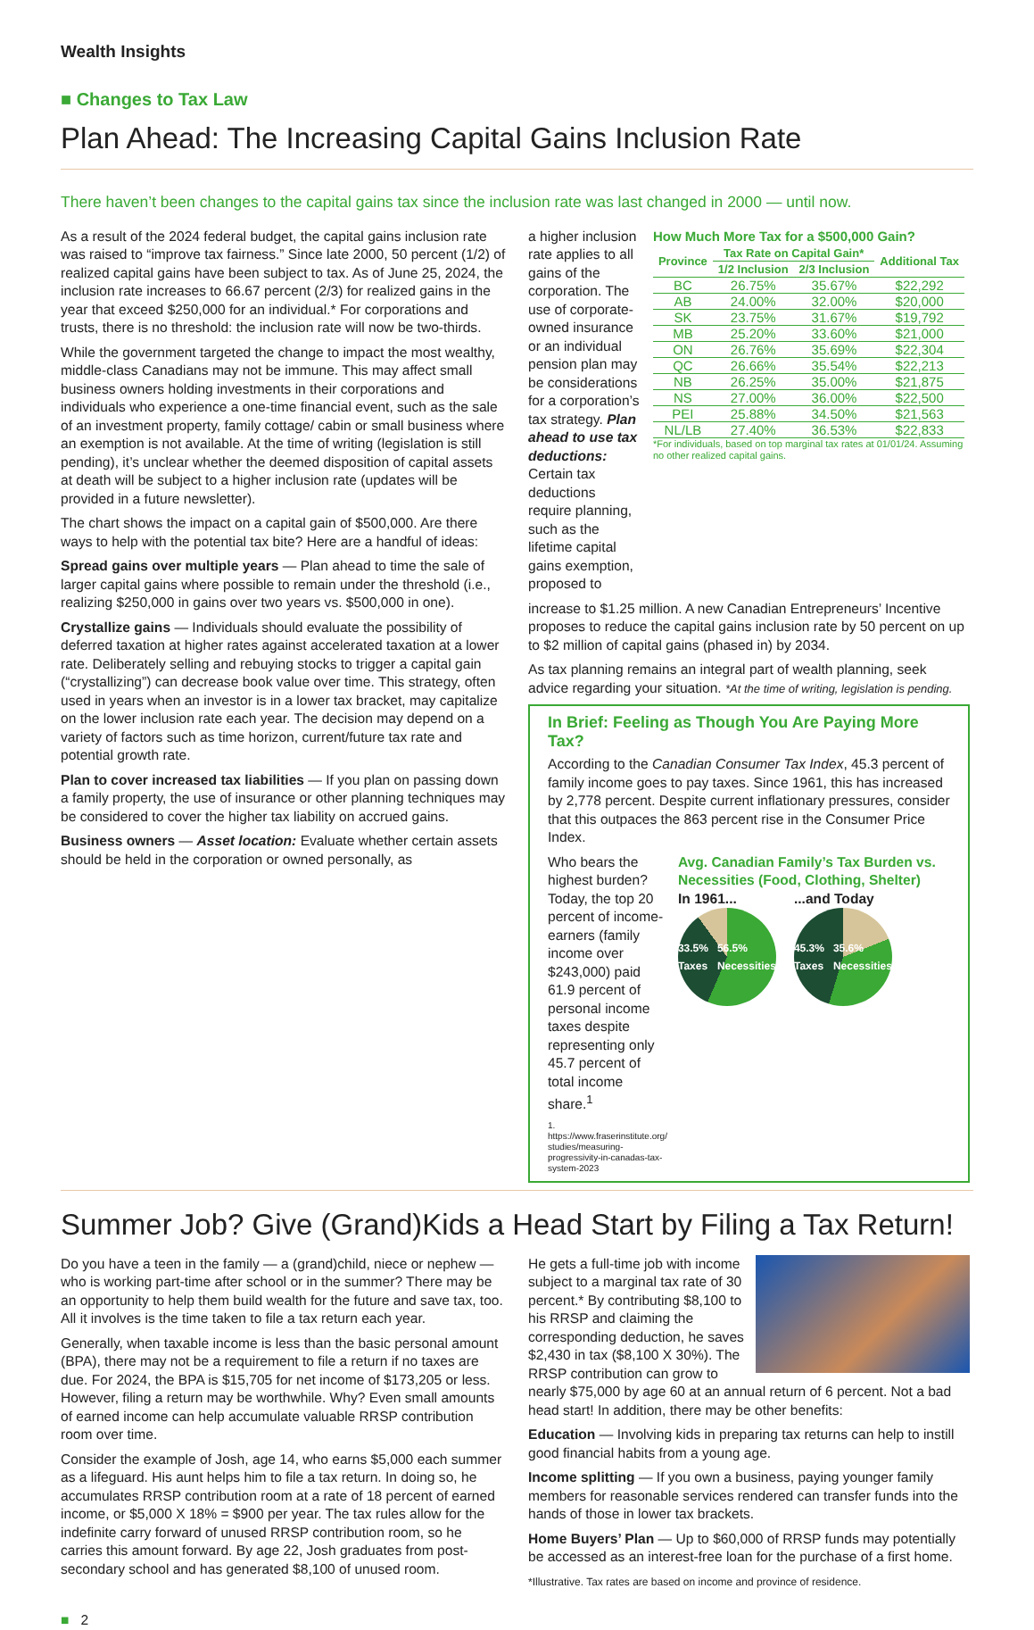Wealth Insights
■ Changes to Tax Law
Plan Ahead: The Increasing Capital Gains Inclusion Rate
There haven’t been changes to the capital gains tax since the inclusion rate was last changed in 2000 — until now.
As a result of the 2024 federal budget, the capital gains inclusion rate was raised to “improve tax fairness.” Since late 2000, 50 percent (1/2) of realized capital gains have been subject to tax. As of June 25, 2024, the inclusion rate increases to 66.67 percent (2/3) for realized gains in the year that exceed $250,000 for an individual.* For corporations and trusts, there is no threshold: the inclusion rate will now be two-thirds.
While the government targeted the change to impact the most wealthy, middle-class Canadians may not be immune. This may affect small business owners holding investments in their corporations and individuals who experience a one-time financial event, such as the sale of an investment property, family cottage/ cabin or small business where an exemption is not available. At the time of writing (legislation is still pending), it’s unclear whether the deemed disposition of capital assets at death will be subject to a higher inclusion rate (updates will be provided in a future newsletter).
The chart shows the impact on a capital gain of $500,000. Are there ways to help with the potential tax bite? Here are a handful of ideas:
Spread gains over multiple years — Plan ahead to time the sale of larger capital gains where possible to remain under the threshold (i.e., realizing $250,000 in gains over two years vs. $500,000 in one).
Crystallize gains — Individuals should evaluate the possibility of deferred taxation at higher rates against accelerated taxation at a lower rate. Deliberately selling and rebuying stocks to trigger a capital gain (“crystallizing”) can decrease book value over time. This strategy, often used in years when an investor is in a lower tax bracket, may capitalize on the lower inclusion rate each year. The decision may depend on a variety of factors such as time horizon, current/future tax rate and potential growth rate.
Plan to cover increased tax liabilities — If you plan on passing down a family property, the use of insurance or other planning techniques may be considered to cover the higher tax liability on accrued gains.
Business owners — Asset location: Evaluate whether certain assets should be held in the corporation or owned personally, as
a higher inclusion rate applies to all gains of the corporation. The use of corporate-owned insurance or an individual pension plan may be considerations for a corporation’s tax strategy. Plan ahead to use tax deductions: Certain tax deductions require planning, such as the lifetime capital gains exemption, proposed to
How Much More Tax for a $500,000 Gain?
| Province | Tax Rate on Capital Gain* | | Additional Tax |
| --- | --- | --- | --- |
| | 1/2 Inclusion | 2/3 Inclusion | |
| BC | 26.75% | 35.67% | $22,292 |
| AB | 24.00% | 32.00% | $20,000 |
| SK | 23.75% | 31.67% | $19,792 |
| MB | 25.20% | 33.60% | $21,000 |
| ON | 26.76% | 35.69% | $22,304 |
| QC | 26.66% | 35.54% | $22,213 |
| NB | 26.25% | 35.00% | $21,875 |
| NS | 27.00% | 36.00% | $22,500 |
| PEI | 25.88% | 34.50% | $21,563 |
| NL/LB | 27.40% | 36.53% | $22,833 |
*For individuals, based on top marginal tax rates at 01/01/24. Assuming no other realized capital gains.
increase to $1.25 million. A new Canadian Entrepreneurs’ Incentive proposes to reduce the capital gains inclusion rate by 50 percent on up to $2 million of capital gains (phased in) by 2034.
As tax planning remains an integral part of wealth planning, seek advice regarding your situation. *At the time of writing, legislation is pending.
In Brief: Feeling as Though You Are Paying More Tax?
According to the Canadian Consumer Tax Index, 45.3 percent of family income goes to pay taxes. Since 1961, this has increased by 2,778 percent. Despite current inflationary pressures, consider that this outpaces the 863 percent rise in the Consumer Price Index.
Who bears the highest burden? Today, the top 20 percent of income-earners (family income over $243,000) paid 61.9 percent of personal income taxes despite representing only 45.7 percent of total income share.<sup>1</sup>
1. https://www.fraserinstitute.org/ studies/measuring-progressivity-in-canadas-tax-system-2023
Avg. Canadian Family’s Tax Burden vs. Necessities (Food, Clothing, Shelter)
In 1961...
33.5% Taxes 56.5% Necessities
...and Today
45.3% Taxes 35.6% Necessities
Summer Job? Give (Grand)Kids a Head Start by Filing a Tax Return!
Do you have a teen in the family — a (grand)child, niece or nephew — who is working part-time after school or in the summer? There may be an opportunity to help them build wealth for the future and save tax, too. All it involves is the time taken to file a tax return each year.
Generally, when taxable income is less than the basic personal amount (BPA), there may not be a requirement to file a return if no taxes are due. For 2024, the BPA is $15,705 for net income of $173,205 or less. However, filing a return may be worthwhile. Why? Even small amounts of earned income can help accumulate valuable RRSP contribution room over time.
Consider the example of Josh, age 14, who earns $5,000 each summer as a lifeguard. His aunt helps him to file a tax return. In doing so, he accumulates RRSP contribution room at a rate of 18 percent of earned income, or $5,000 X 18% = $900 per year. The tax rules allow for the indefinite carry forward of unused RRSP contribution room, so he carries this amount forward. By age 22, Josh graduates from post-secondary school and has generated $8,100 of unused room.
He gets a full-time job with income subject to a marginal tax rate of 30 percent.* By contributing $8,100 to his RRSP and claiming the corresponding deduction, he saves $2,430 in tax ($8,100 X 30%). The RRSP contribution can grow to nearly $75,000 by age 60 at an annual return of 6 percent. Not a bad head start! In addition, there may be other benefits:
Education — Involving kids in preparing tax returns can help to instill good financial habits from a young age.
Income splitting — If you own a business, paying younger family members for reasonable services rendered can transfer funds into the hands of those in lower tax brackets.
Home Buyers’ Plan — Up to $60,000 of RRSP funds may potentially be accessed as an interest-free loan for the purchase of a first home.
*Illustrative. Tax rates are based on income and province of residence.
■ 2